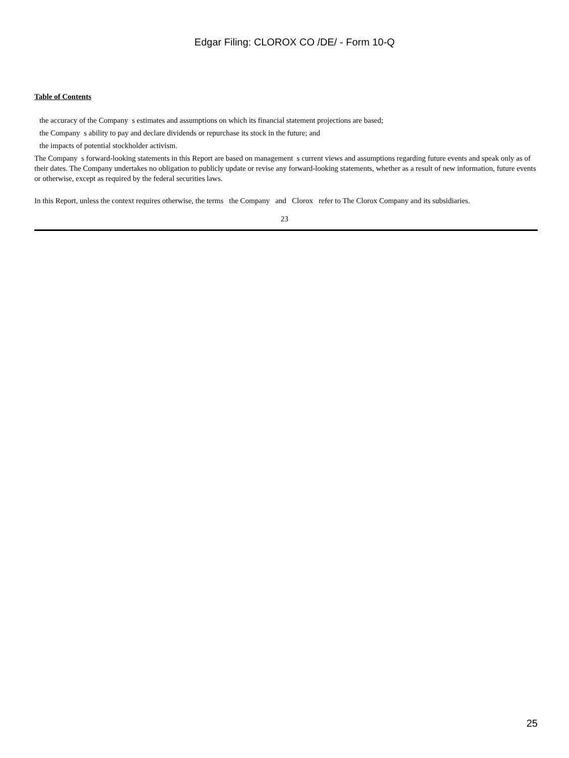Edgar Filing: CLOROX CO /DE/ - Form 10-Q
Table of Contents
the accuracy of the Company s estimates and assumptions on which its financial statement projections are based;
the Company s ability to pay and declare dividends or repurchase its stock in the future; and
the impacts of potential stockholder activism.
The Company s forward-looking statements in this Report are based on management s current views and assumptions regarding future events and speak only as of their dates. The Company undertakes no obligation to publicly update or revise any forward-looking statements, whether as a result of new information, future events or otherwise, except as required by the federal securities laws.
In this Report, unless the context requires otherwise, the terms the Company and Clorox refer to The Clorox Company and its subsidiaries.
23
25